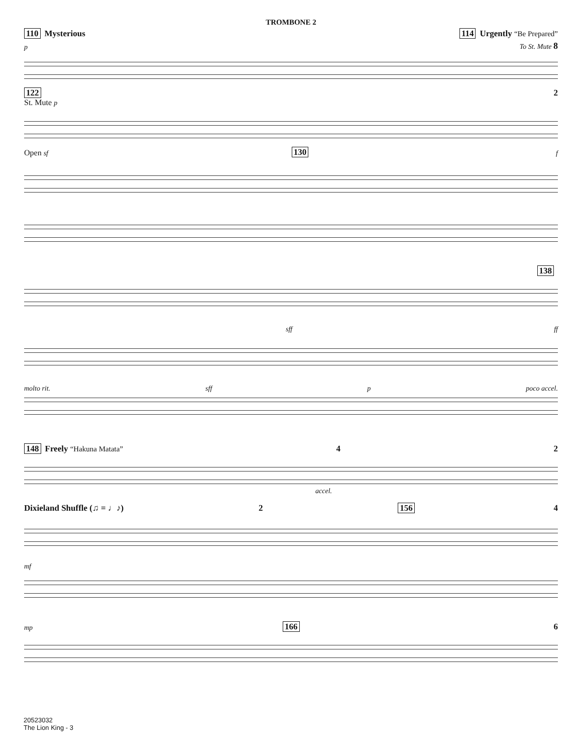TROMBONE 2
110 Mysterious 114 Urgently “Be Prepared”
p To St. Mute 8
122 2
St. Mute p
Open sf 130 f
138
sff ff
molto rit. sff p poco accel.
148 Freely “Hakuna Matata” 4 2
accel.
Dixieland Shuffle (♫ = ♩♪) 2 156 4
mf
mp 166 6
20523032
The Lion King - 3